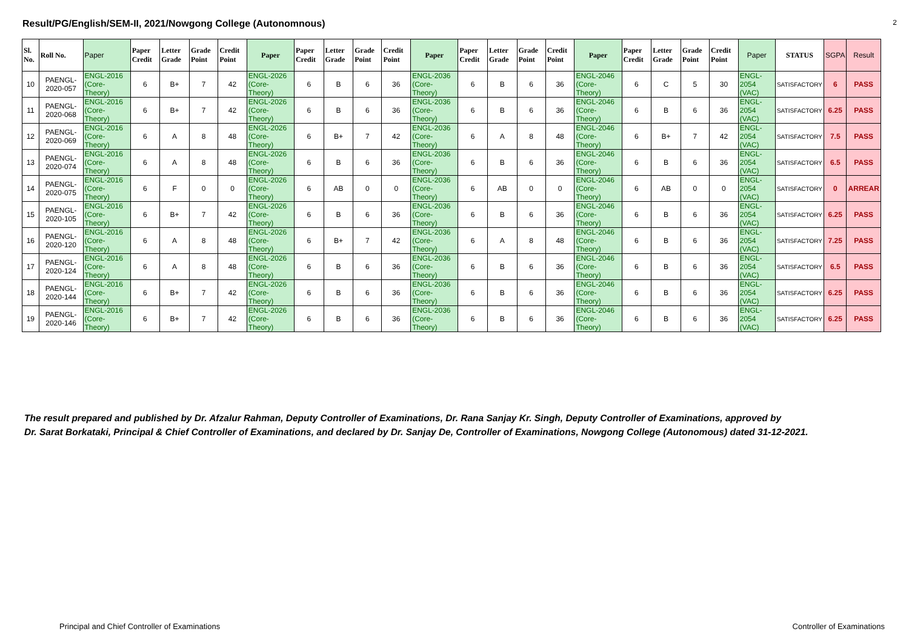Result/PG/English/SEM-II, 2021/Nowgong College (Autonomnous) 2
| Sl. No. | Roll No. | Paper | Paper Credit | Letter Grade | Grade Point | Credit Point | Paper | Paper Credit | Letter Grade | Grade Point | Credit Point | Paper | Paper Credit | Letter Grade | Grade Point | Credit Point | Paper | Paper Credit | Letter Grade | Grade Point | Credit Point | Paper | STATUS | SGPA | Result |
| --- | --- | --- | --- | --- | --- | --- | --- | --- | --- | --- | --- | --- | --- | --- | --- | --- | --- | --- | --- | --- | --- | --- | --- | --- | --- |
| 10 | PAENGL-2020-057 | ENGL-2016 (Core-Theory) | 6 | B+ | 7 | 42 | ENGL-2026 (Core-Theory) | 6 | B | 6 | 36 | ENGL-2036 (Core-Theory) | 6 | B | 6 | 36 | ENGL-2046 (Core-Theory) | 6 | C | 5 | 30 | ENGL-2054 (VAC) | SATISFACTORY | 6 | PASS |
| 11 | PAENGL-2020-068 | ENGL-2016 (Core-Theory) | 6 | B+ | 7 | 42 | ENGL-2026 (Core-Theory) | 6 | B | 6 | 36 | ENGL-2036 (Core-Theory) | 6 | B | 6 | 36 | ENGL-2046 (Core-Theory) | 6 | B | 6 | 36 | ENGL-2054 (VAC) | SATISFACTORY | 6.25 | PASS |
| 12 | PAENGL-2020-069 | ENGL-2016 (Core-Theory) | 6 | A | 8 | 48 | ENGL-2026 (Core-Theory) | 6 | B+ | 7 | 42 | ENGL-2036 (Core-Theory) | 6 | A | 8 | 48 | ENGL-2046 (Core-Theory) | 6 | B+ | 7 | 42 | ENGL-2054 (VAC) | SATISFACTORY | 7.5 | PASS |
| 13 | PAENGL-2020-074 | ENGL-2016 (Core-Theory) | 6 | A | 8 | 48 | ENGL-2026 (Core-Theory) | 6 | B | 6 | 36 | ENGL-2036 (Core-Theory) | 6 | B | 6 | 36 | ENGL-2046 (Core-Theory) | 6 | B | 6 | 36 | ENGL-2054 (VAC) | SATISFACTORY | 6.5 | PASS |
| 14 | PAENGL-2020-075 | ENGL-2016 (Core-Theory) | 6 | F | 0 | 0 | ENGL-2026 (Core-Theory) | 6 | AB | 0 | 0 | ENGL-2036 (Core-Theory) | 6 | AB | 0 | 0 | ENGL-2046 (Core-Theory) | 6 | AB | 0 | 0 | ENGL-2054 (VAC) | SATISFACTORY | 0 | ARREAR |
| 15 | PAENGL-2020-105 | ENGL-2016 (Core-Theory) | 6 | B+ | 7 | 42 | ENGL-2026 (Core-Theory) | 6 | B | 6 | 36 | ENGL-2036 (Core-Theory) | 6 | B | 6 | 36 | ENGL-2046 (Core-Theory) | 6 | B | 6 | 36 | ENGL-2054 (VAC) | SATISFACTORY | 6.25 | PASS |
| 16 | PAENGL-2020-120 | ENGL-2016 (Core-Theory) | 6 | A | 8 | 48 | ENGL-2026 (Core-Theory) | 6 | B+ | 7 | 42 | ENGL-2036 (Core-Theory) | 6 | A | 8 | 48 | ENGL-2046 (Core-Theory) | 6 | B | 6 | 36 | ENGL-2054 (VAC) | SATISFACTORY | 7.25 | PASS |
| 17 | PAENGL-2020-124 | ENGL-2016 (Core-Theory) | 6 | A | 8 | 48 | ENGL-2026 (Core-Theory) | 6 | B | 6 | 36 | ENGL-2036 (Core-Theory) | 6 | B | 6 | 36 | ENGL-2046 (Core-Theory) | 6 | B | 6 | 36 | ENGL-2054 (VAC) | SATISFACTORY | 6.5 | PASS |
| 18 | PAENGL-2020-144 | ENGL-2016 (Core-Theory) | 6 | B+ | 7 | 42 | ENGL-2026 (Core-Theory) | 6 | B | 6 | 36 | ENGL-2036 (Core-Theory) | 6 | B | 6 | 36 | ENGL-2046 (Core-Theory) | 6 | B | 6 | 36 | ENGL-2054 (VAC) | SATISFACTORY | 6.25 | PASS |
| 19 | PAENGL-2020-146 | ENGL-2016 (Core-Theory) | 6 | B+ | 7 | 42 | ENGL-2026 (Core-Theory) | 6 | B | 6 | 36 | ENGL-2036 (Core-Theory) | 6 | B | 6 | 36 | ENGL-2046 (Core-Theory) | 6 | B | 6 | 36 | ENGL-2054 (VAC) | SATISFACTORY | 6.25 | PASS |
The result prepared and published by Dr. Afzalur Rahman, Deputy Controller of Examinations, Dr. Rana Sanjay Kr. Singh, Deputy Controller of Examinations, approved by
Dr. Sarat Borkataki, Principal & Chief Controller of Examinations, and declared by Dr. Sanjay De, Controller of Examinations, Nowgong College (Autonomous) dated 31-12-2021.
Principal and Chief Controller of Examinations Controller of Examinations